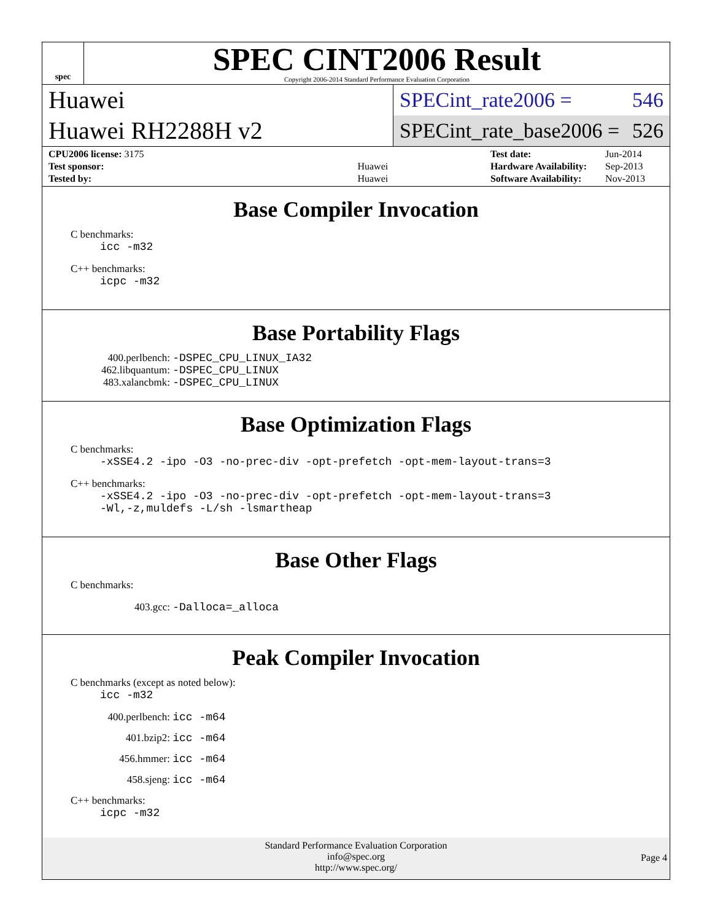spec
SPEC CINT2006 Result
Copyright 2006-2014 Standard Performance Evaluation Corporation
Huawei
Huawei RH2288H v2
SPECint_rate2006 = 546
SPECint_rate_base2006 = 526
| CPU2006 license: 3175 | |
| Test sponsor: | Huawei |
| Tested by: | Huawei |
| Test date: | Jun-2014 |
| Hardware Availability: | Sep-2013 |
| Software Availability: | Nov-2013 |
Base Compiler Invocation
C benchmarks:
icc -m32
C++ benchmarks:
icpc -m32
Base Portability Flags
400.perlbench: -DSPEC_CPU_LINUX_IA32
462.libquantum: -DSPEC_CPU_LINUX
483.xalancbmk: -DSPEC_CPU_LINUX
Base Optimization Flags
C benchmarks:
-xSSE4.2 -ipo -O3 -no-prec-div -opt-prefetch -opt-mem-layout-trans=3
C++ benchmarks:
-xSSE4.2 -ipo -O3 -no-prec-div -opt-prefetch -opt-mem-layout-trans=3
-Wl,-z,muldefs -L/sh -lsmartheap
Base Other Flags
C benchmarks:
403.gcc: -Dalloca=_alloca
Peak Compiler Invocation
C benchmarks (except as noted below):
icc -m32
400.perlbench: icc -m64
401.bzip2: icc -m64
456.hmmer: icc -m64
458.sjeng: icc -m64
C++ benchmarks:
icpc -m32
Standard Performance Evaluation Corporation
info@spec.org
http://www.spec.org/
Page 4